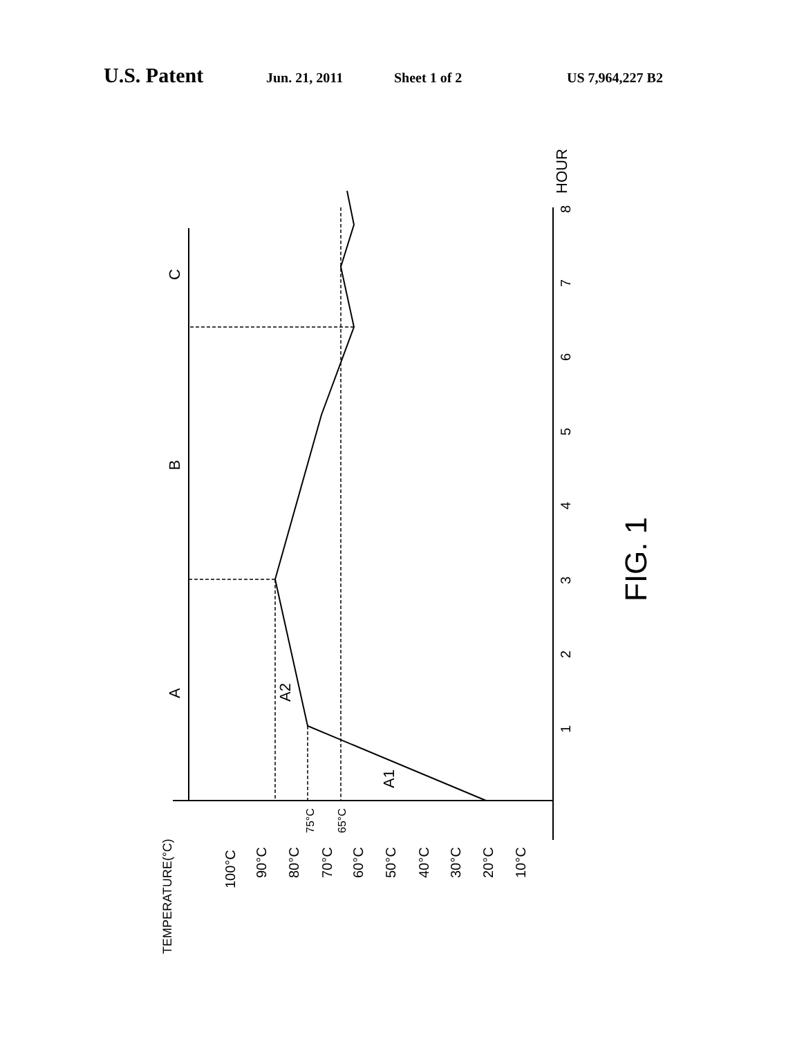U.S. Patent Jun. 21, 2011 Sheet 1 of 2 US 7,964,227 B2
A
B
C
HOUR
TEMPERATURE(°C)
FIG. 1
A1
A2
100°C
90°C
80°C
75°C
70°C
65°C
60°C
50°C
40°C
30°C
20°C
10°C
1
2
3
4
5
6
7
8